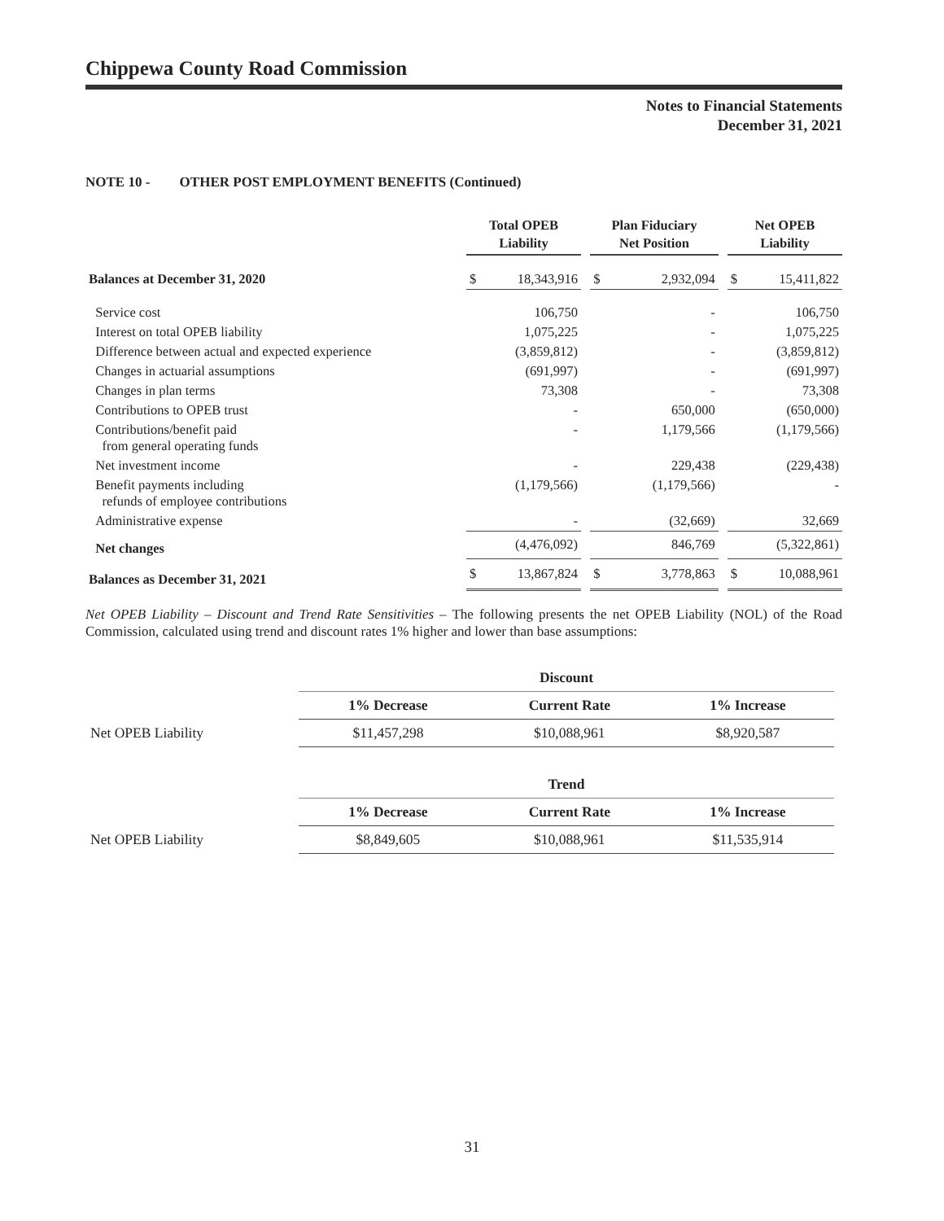Chippewa County Road Commission
Notes to Financial Statements
December 31, 2021
NOTE 10 - OTHER POST EMPLOYMENT BENEFITS (Continued)
| | Total OPEB Liability | | | Plan Fiduciary Net Position | | | Net OPEB Liability | |
| Balances at December 31, 2020 | $ | 18,343,916 | | $ | 2,932,094 | | $ | 15,411,822 |
| Service cost | | 106,750 | | | - | | | 106,750 |
| Interest on total OPEB liability | | 1,075,225 | | | - | | | 1,075,225 |
| Difference between actual and expected experience | | (3,859,812) | | | - | | | (3,859,812) |
| Changes in actuarial assumptions | | (691,997) | | | - | | | (691,997) |
| Changes in plan terms | | 73,308 | | | - | | | 73,308 |
| Contributions to OPEB trust | | - | | | 650,000 | | | (650,000) |
| Contributions/benefit paid from general operating funds | | - | | | 1,179,566 | | | (1,179,566) |
| Net investment income | | - | | | 229,438 | | | (229,438) |
| Benefit payments including refunds of employee contributions | | (1,179,566) | | | (1,179,566) | | | - |
| Administrative expense | | - | | | (32,669) | | | 32,669 |
| Net changes | | (4,476,092) | | | 846,769 | | | (5,322,861) |
| Balances as December 31, 2021 | $ | 13,867,824 | | $ | 3,778,863 | | $ | 10,088,961 |
Net OPEB Liability – Discount and Trend Rate Sensitivities – The following presents the net OPEB Liability (NOL) of the Road Commission, calculated using trend and discount rates 1% higher and lower than base assumptions:
| | Discount | | |
| | 1% Decrease | Current Rate | 1% Increase |
| Net OPEB Liability | $11,457,298 | $10,088,961 | $8,920,587 |
| | Trend | | |
| | 1% Decrease | Current Rate | 1% Increase |
| Net OPEB Liability | $8,849,605 | $10,088,961 | $11,535,914 |
31